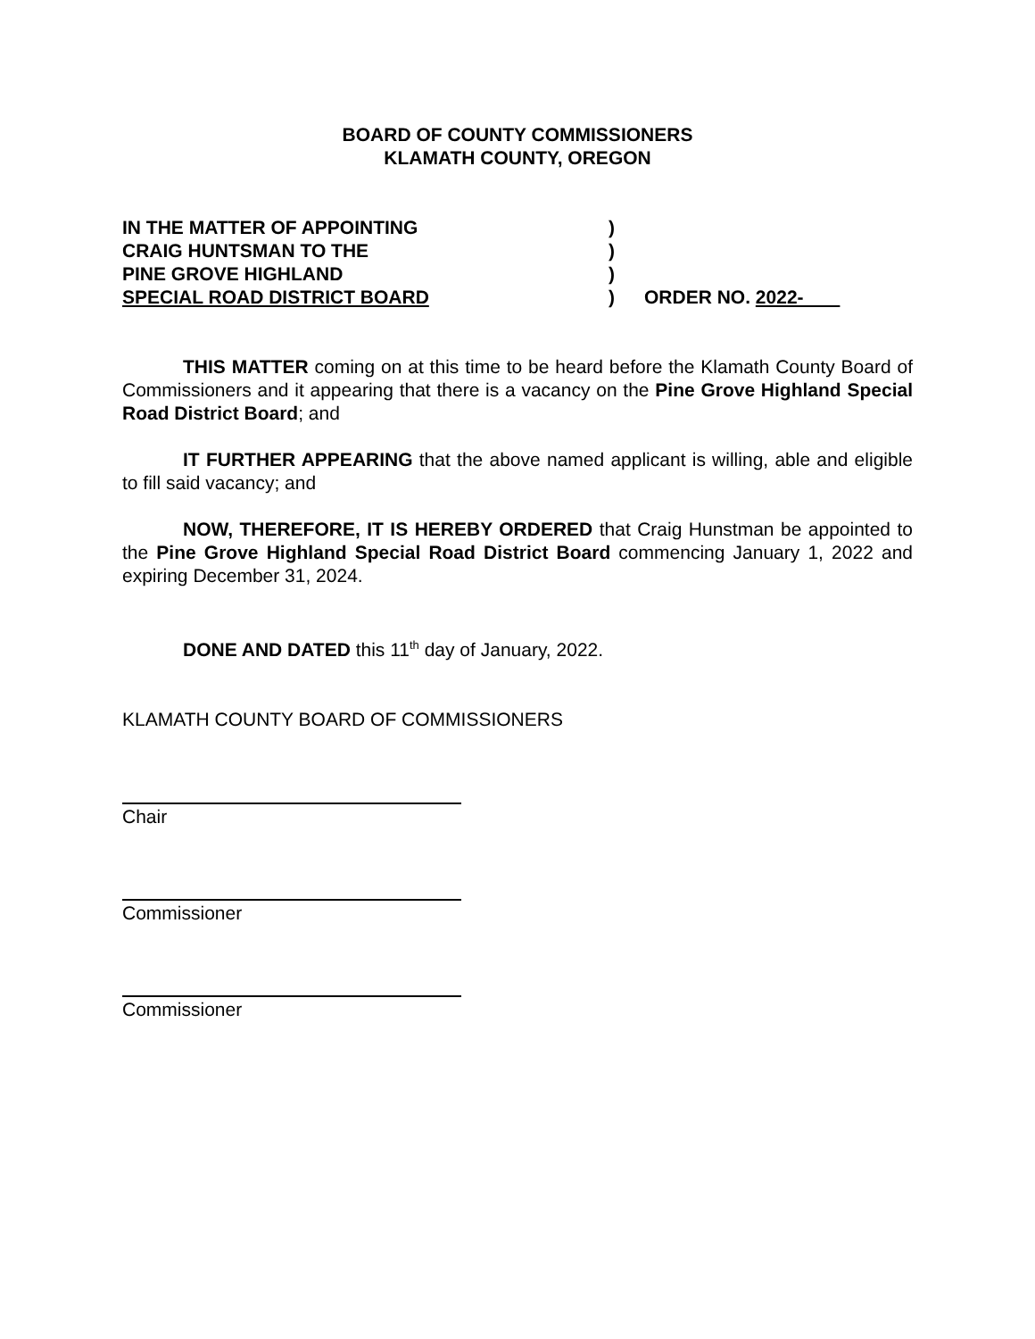BOARD OF COUNTY COMMISSIONERS
KLAMATH COUNTY, OREGON
IN THE MATTER OF APPOINTING)
CRAIG HUNTSMAN TO THE)
PINE GROVE HIGHLAND)
SPECIAL ROAD DISTRICT BOARD) ORDER NO. 2022-
THIS MATTER coming on at this time to be heard before the Klamath County Board of Commissioners and it appearing that there is a vacancy on the Pine Grove Highland Special Road District Board; and
IT FURTHER APPEARING that the above named applicant is willing, able and eligible to fill said vacancy; and
NOW, THEREFORE, IT IS HEREBY ORDERED that Craig Hunstman be appointed to the Pine Grove Highland Special Road District Board commencing January 1, 2022 and expiring December 31, 2024.
DONE AND DATED this 11<sup>th</sup> day of January, 2022.
KLAMATH COUNTY BOARD OF COMMISSIONERS
Chair
Commissioner
Commissioner